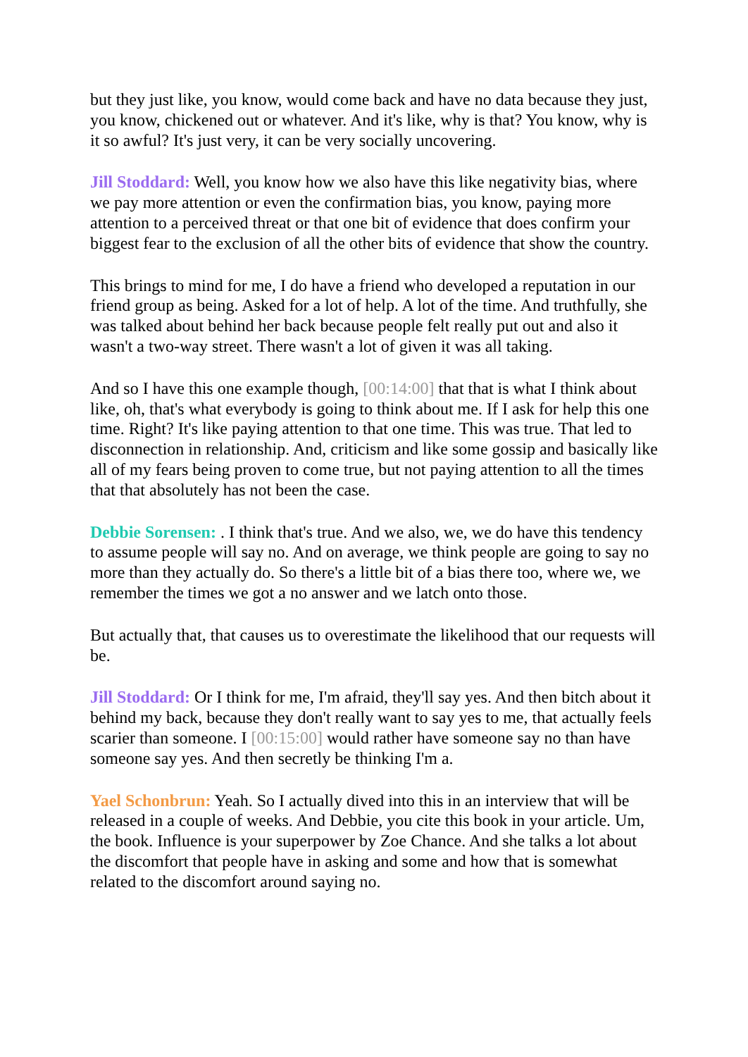but they just like, you know, would come back and have no data because they just, you know, chickened out or whatever. And it's like, why is that? You know, why is it so awful? It's just very, it can be very socially uncovering.
Jill Stoddard: Well, you know how we also have this like negativity bias, where we pay more attention or even the confirmation bias, you know, paying more attention to a perceived threat or that one bit of evidence that does confirm your biggest fear to the exclusion of all the other bits of evidence that show the country.
This brings to mind for me, I do have a friend who developed a reputation in our friend group as being. Asked for a lot of help. A lot of the time. And truthfully, she was talked about behind her back because people felt really put out and also it wasn't a two-way street. There wasn't a lot of given it was all taking.
And so I have this one example though, [00:14:00] that that is what I think about like, oh, that's what everybody is going to think about me. If I ask for help this one time. Right? It's like paying attention to that one time. This was true. That led to disconnection in relationship. And, criticism and like some gossip and basically like all of my fears being proven to come true, but not paying attention to all the times that that absolutely has not been the case.
Debbie Sorensen: . I think that's true. And we also, we, we do have this tendency to assume people will say no. And on average, we think people are going to say no more than they actually do. So there's a little bit of a bias there too, where we, we remember the times we got a no answer and we latch onto those.
But actually that, that causes us to overestimate the likelihood that our requests will be.
Jill Stoddard: Or I think for me, I'm afraid, they'll say yes. And then bitch about it behind my back, because they don't really want to say yes to me, that actually feels scarier than someone. I [00:15:00] would rather have someone say no than have someone say yes. And then secretly be thinking I'm a.
Yael Schonbrun: Yeah. So I actually dived into this in an interview that will be released in a couple of weeks. And Debbie, you cite this book in your article. Um, the book. Influence is your superpower by Zoe Chance. And she talks a lot about the discomfort that people have in asking and some and how that is somewhat related to the discomfort around saying no.